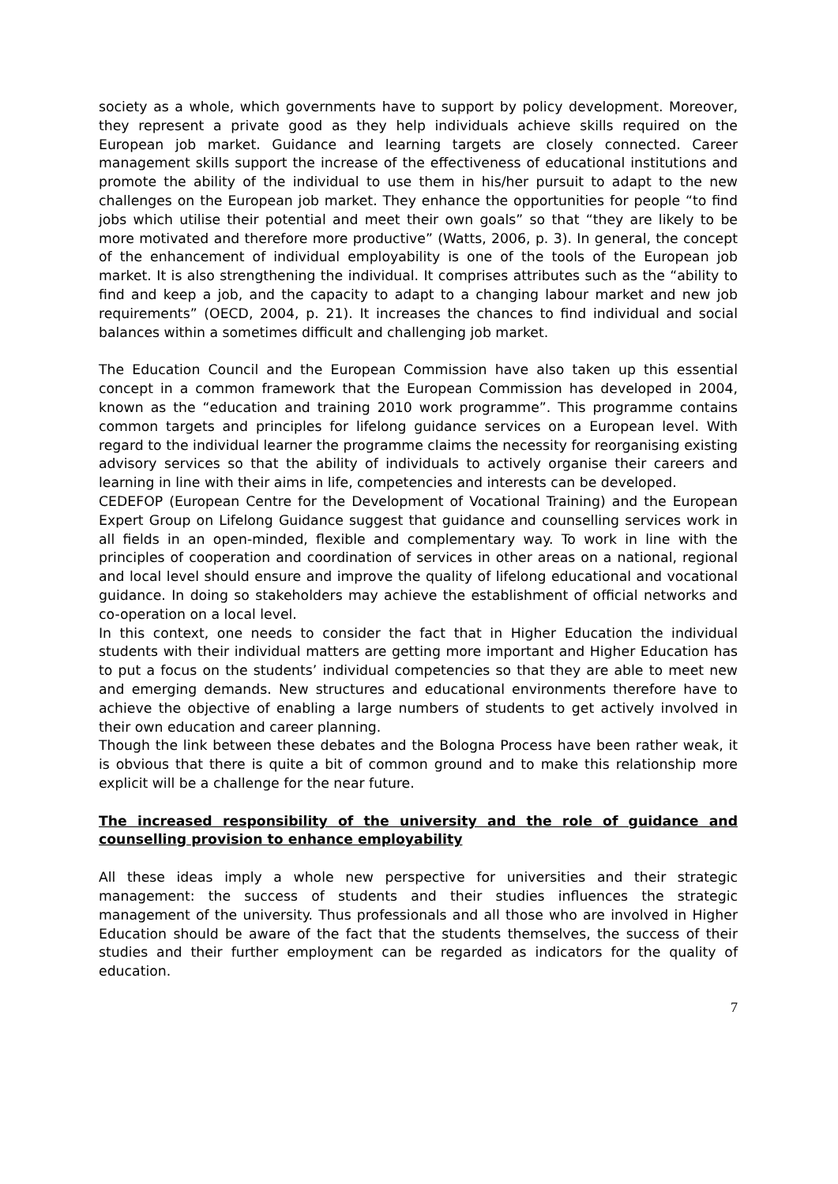society as a whole, which governments have to support by policy development. Moreover, they represent a private good as they help individuals achieve skills required on the European job market. Guidance and learning targets are closely connected. Career management skills support the increase of the effectiveness of educational institutions and promote the ability of the individual to use them in his/her pursuit to adapt to the new challenges on the European job market. They enhance the opportunities for people “to find jobs which utilise their potential and meet their own goals” so that “they are likely to be more motivated and therefore more productive” (Watts, 2006, p. 3). In general, the concept of the enhancement of individual employability is one of the tools of the European job market. It is also strengthening the individual. It comprises attributes such as the “ability to find and keep a job, and the capacity to adapt to a changing labour market and new job requirements” (OECD, 2004, p. 21). It increases the chances to find individual and social balances within a sometimes difficult and challenging job market.
The Education Council and the European Commission have also taken up this essential concept in a common framework that the European Commission has developed in 2004, known as the “education and training 2010 work programme”. This programme contains common targets and principles for lifelong guidance services on a European level. With regard to the individual learner the programme claims the necessity for reorganising existing advisory services so that the ability of individuals to actively organise their careers and learning in line with their aims in life, competencies and interests can be developed.
CEDEFOP (European Centre for the Development of Vocational Training) and the European Expert Group on Lifelong Guidance suggest that guidance and counselling services work in all fields in an open-minded, flexible and complementary way. To work in line with the principles of cooperation and coordination of services in other areas on a national, regional and local level should ensure and improve the quality of lifelong educational and vocational guidance. In doing so stakeholders may achieve the establishment of official networks and co-operation on a local level.
In this context, one needs to consider the fact that in Higher Education the individual students with their individual matters are getting more important and Higher Education has to put a focus on the students’ individual competencies so that they are able to meet new and emerging demands. New structures and educational environments therefore have to achieve the objective of enabling a large numbers of students to get actively involved in their own education and career planning.
Though the link between these debates and the Bologna Process have been rather weak, it is obvious that there is quite a bit of common ground and to make this relationship more explicit will be a challenge for the near future.
The increased responsibility of the university and the role of guidance and counselling provision to enhance employability
All these ideas imply a whole new perspective for universities and their strategic management: the success of students and their studies influences the strategic management of the university. Thus professionals and all those who are involved in Higher Education should be aware of the fact that the students themselves, the success of their studies and their further employment can be regarded as indicators for the quality of education.
7